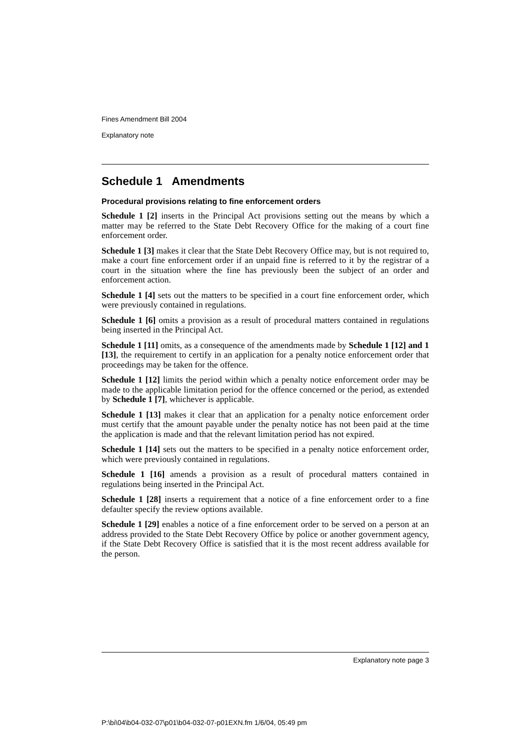Fines Amendment Bill 2004
Explanatory note
Schedule 1 Amendments
Procedural provisions relating to fine enforcement orders
Schedule 1 [2] inserts in the Principal Act provisions setting out the means by which a matter may be referred to the State Debt Recovery Office for the making of a court fine enforcement order.
Schedule 1 [3] makes it clear that the State Debt Recovery Office may, but is not required to, make a court fine enforcement order if an unpaid fine is referred to it by the registrar of a court in the situation where the fine has previously been the subject of an order and enforcement action.
Schedule 1 [4] sets out the matters to be specified in a court fine enforcement order, which were previously contained in regulations.
Schedule 1 [6] omits a provision as a result of procedural matters contained in regulations being inserted in the Principal Act.
Schedule 1 [11] omits, as a consequence of the amendments made by Schedule 1 [12] and 1 [13], the requirement to certify in an application for a penalty notice enforcement order that proceedings may be taken for the offence.
Schedule 1 [12] limits the period within which a penalty notice enforcement order may be made to the applicable limitation period for the offence concerned or the period, as extended by Schedule 1 [7], whichever is applicable.
Schedule 1 [13] makes it clear that an application for a penalty notice enforcement order must certify that the amount payable under the penalty notice has not been paid at the time the application is made and that the relevant limitation period has not expired.
Schedule 1 [14] sets out the matters to be specified in a penalty notice enforcement order, which were previously contained in regulations.
Schedule 1 [16] amends a provision as a result of procedural matters contained in regulations being inserted in the Principal Act.
Schedule 1 [28] inserts a requirement that a notice of a fine enforcement order to a fine defaulter specify the review options available.
Schedule 1 [29] enables a notice of a fine enforcement order to be served on a person at an address provided to the State Debt Recovery Office by police or another government agency, if the State Debt Recovery Office is satisfied that it is the most recent address available for the person.
Explanatory note page 3
P:\bi\04\b04-032-07\p01\b04-032-07-p01EXN.fm 1/6/04, 05:49 pm